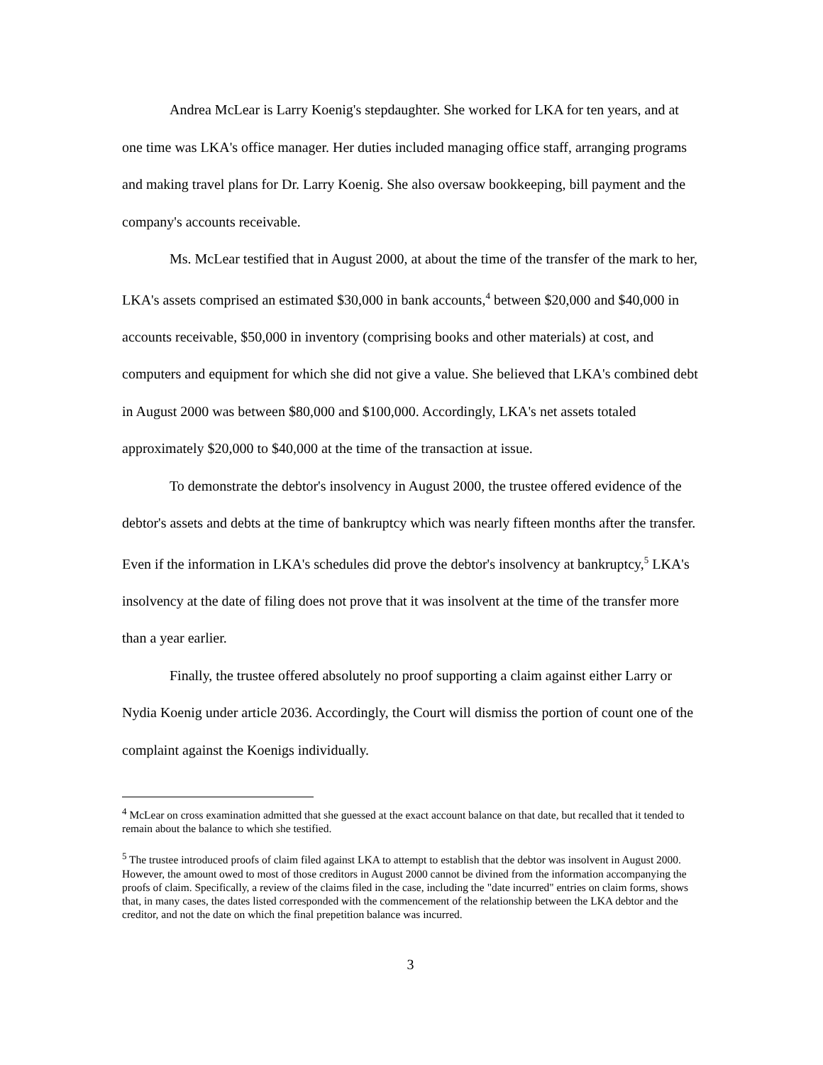Andrea McLear is Larry Koenig's stepdaughter. She worked for LKA for ten years, and at one time was LKA's office manager. Her duties included managing office staff, arranging programs and making travel plans for Dr. Larry Koenig. She also oversaw bookkeeping, bill payment and the company's accounts receivable.
Ms. McLear testified that in August 2000, at about the time of the transfer of the mark to her, LKA's assets comprised an estimated $30,000 in bank accounts,<sup>4</sup> between $20,000 and $40,000 in accounts receivable, $50,000 in inventory (comprising books and other materials) at cost, and computers and equipment for which she did not give a value. She believed that LKA's combined debt in August 2000 was between $80,000 and $100,000. Accordingly, LKA's net assets totaled approximately $20,000 to $40,000 at the time of the transaction at issue.
To demonstrate the debtor's insolvency in August 2000, the trustee offered evidence of the debtor's assets and debts at the time of bankruptcy which was nearly fifteen months after the transfer. Even if the information in LKA's schedules did prove the debtor's insolvency at bankruptcy,<sup>5</sup> LKA's insolvency at the date of filing does not prove that it was insolvent at the time of the transfer more than a year earlier.
Finally, the trustee offered absolutely no proof supporting a claim against either Larry or Nydia Koenig under article 2036. Accordingly, the Court will dismiss the portion of count one of the complaint against the Koenigs individually.
<sup>4</sup> McLear on cross examination admitted that she guessed at the exact account balance on that date, but recalled that it tended to remain about the balance to which she testified.
<sup>5</sup> The trustee introduced proofs of claim filed against LKA to attempt to establish that the debtor was insolvent in August 2000. However, the amount owed to most of those creditors in August 2000 cannot be divined from the information accompanying the proofs of claim. Specifically, a review of the claims filed in the case, including the "date incurred" entries on claim forms, shows that, in many cases, the dates listed corresponded with the commencement of the relationship between the LKA debtor and the creditor, and not the date on which the final prepetition balance was incurred.
3